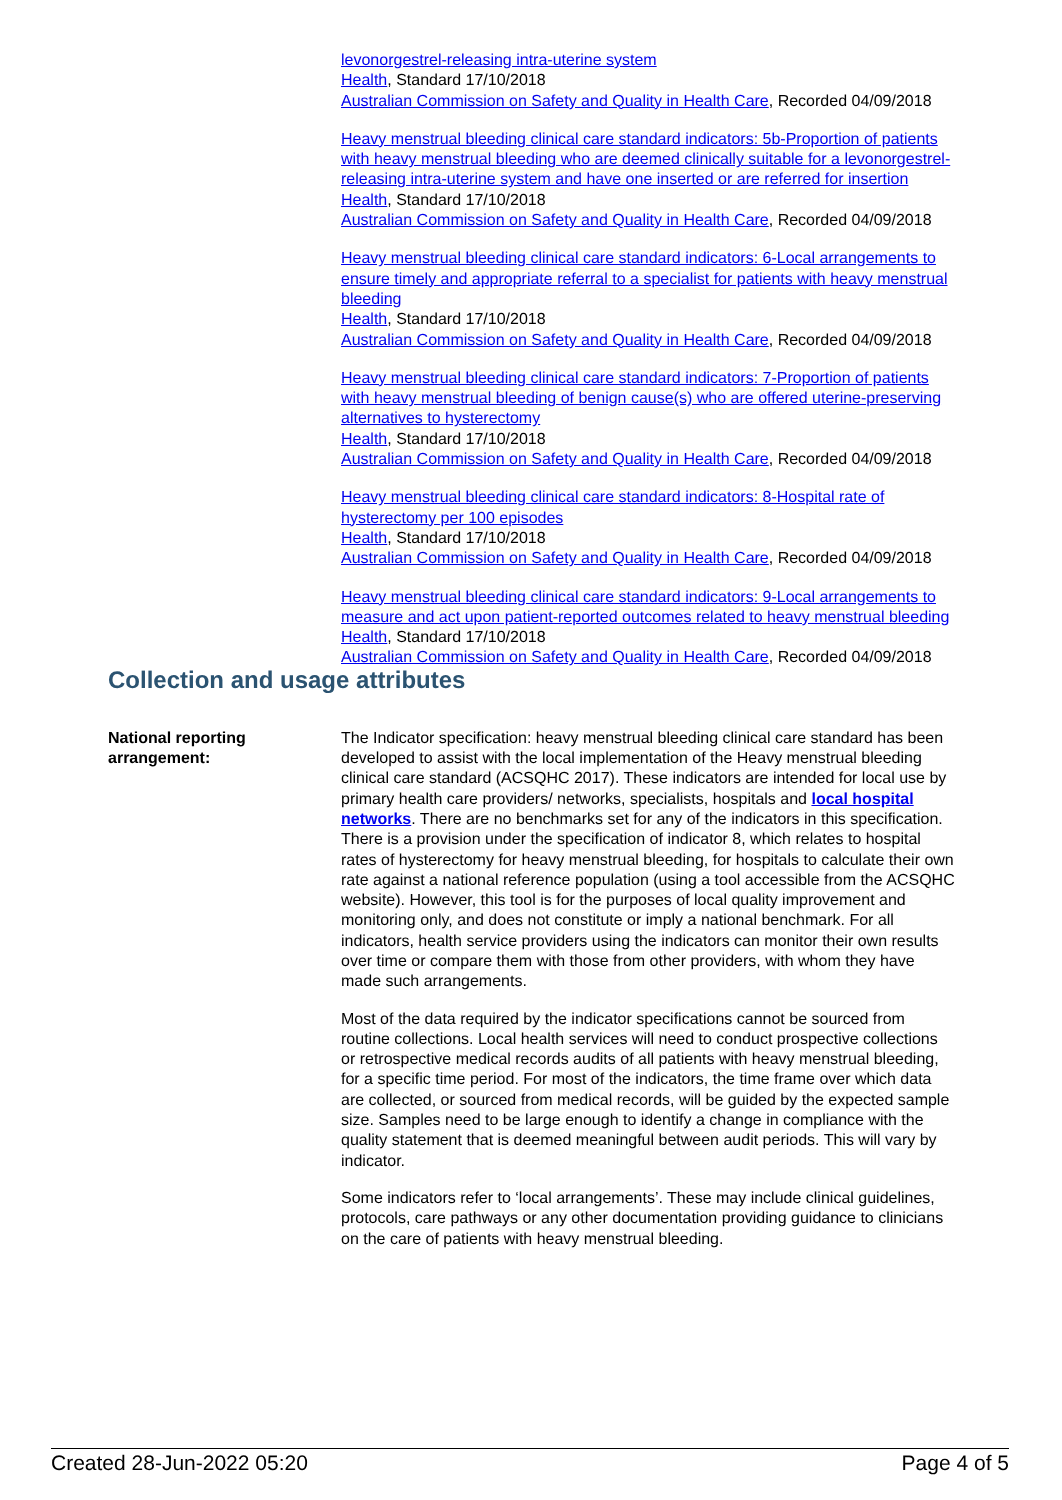levonorgestrel-releasing intra-uterine system
Health, Standard 17/10/2018
Australian Commission on Safety and Quality in Health Care, Recorded 04/09/2018
Heavy menstrual bleeding clinical care standard indicators: 5b-Proportion of patients with heavy menstrual bleeding who are deemed clinically suitable for a levonorgestrel-releasing intra-uterine system and have one inserted or are referred for insertion
Health, Standard 17/10/2018
Australian Commission on Safety and Quality in Health Care, Recorded 04/09/2018
Heavy menstrual bleeding clinical care standard indicators: 6-Local arrangements to ensure timely and appropriate referral to a specialist for patients with heavy menstrual bleeding
Health, Standard 17/10/2018
Australian Commission on Safety and Quality in Health Care, Recorded 04/09/2018
Heavy menstrual bleeding clinical care standard indicators: 7-Proportion of patients with heavy menstrual bleeding of benign cause(s) who are offered uterine-preserving alternatives to hysterectomy
Health, Standard 17/10/2018
Australian Commission on Safety and Quality in Health Care, Recorded 04/09/2018
Heavy menstrual bleeding clinical care standard indicators: 8-Hospital rate of hysterectomy per 100 episodes
Health, Standard 17/10/2018
Australian Commission on Safety and Quality in Health Care, Recorded 04/09/2018
Heavy menstrual bleeding clinical care standard indicators: 9-Local arrangements to measure and act upon patient-reported outcomes related to heavy menstrual bleeding
Health, Standard 17/10/2018
Australian Commission on Safety and Quality in Health Care, Recorded 04/09/2018
Collection and usage attributes
National reporting arrangement:
The Indicator specification: heavy menstrual bleeding clinical care standard has been developed to assist with the local implementation of the Heavy menstrual bleeding clinical care standard (ACSQHC 2017). These indicators are intended for local use by primary health care providers/ networks, specialists, hospitals and local hospital networks. There are no benchmarks set for any of the indicators in this specification. There is a provision under the specification of indicator 8, which relates to hospital rates of hysterectomy for heavy menstrual bleeding, for hospitals to calculate their own rate against a national reference population (using a tool accessible from the ACSQHC website). However, this tool is for the purposes of local quality improvement and monitoring only, and does not constitute or imply a national benchmark. For all indicators, health service providers using the indicators can monitor their own results over time or compare them with those from other providers, with whom they have made such arrangements.
Most of the data required by the indicator specifications cannot be sourced from routine collections. Local health services will need to conduct prospective collections or retrospective medical records audits of all patients with heavy menstrual bleeding, for a specific time period. For most of the indicators, the time frame over which data are collected, or sourced from medical records, will be guided by the expected sample size. Samples need to be large enough to identify a change in compliance with the quality statement that is deemed meaningful between audit periods. This will vary by indicator.
Some indicators refer to ‘local arrangements’. These may include clinical guidelines, protocols, care pathways or any other documentation providing guidance to clinicians on the care of patients with heavy menstrual bleeding.
Created 28-Jun-2022 05:20 Page 4 of 5